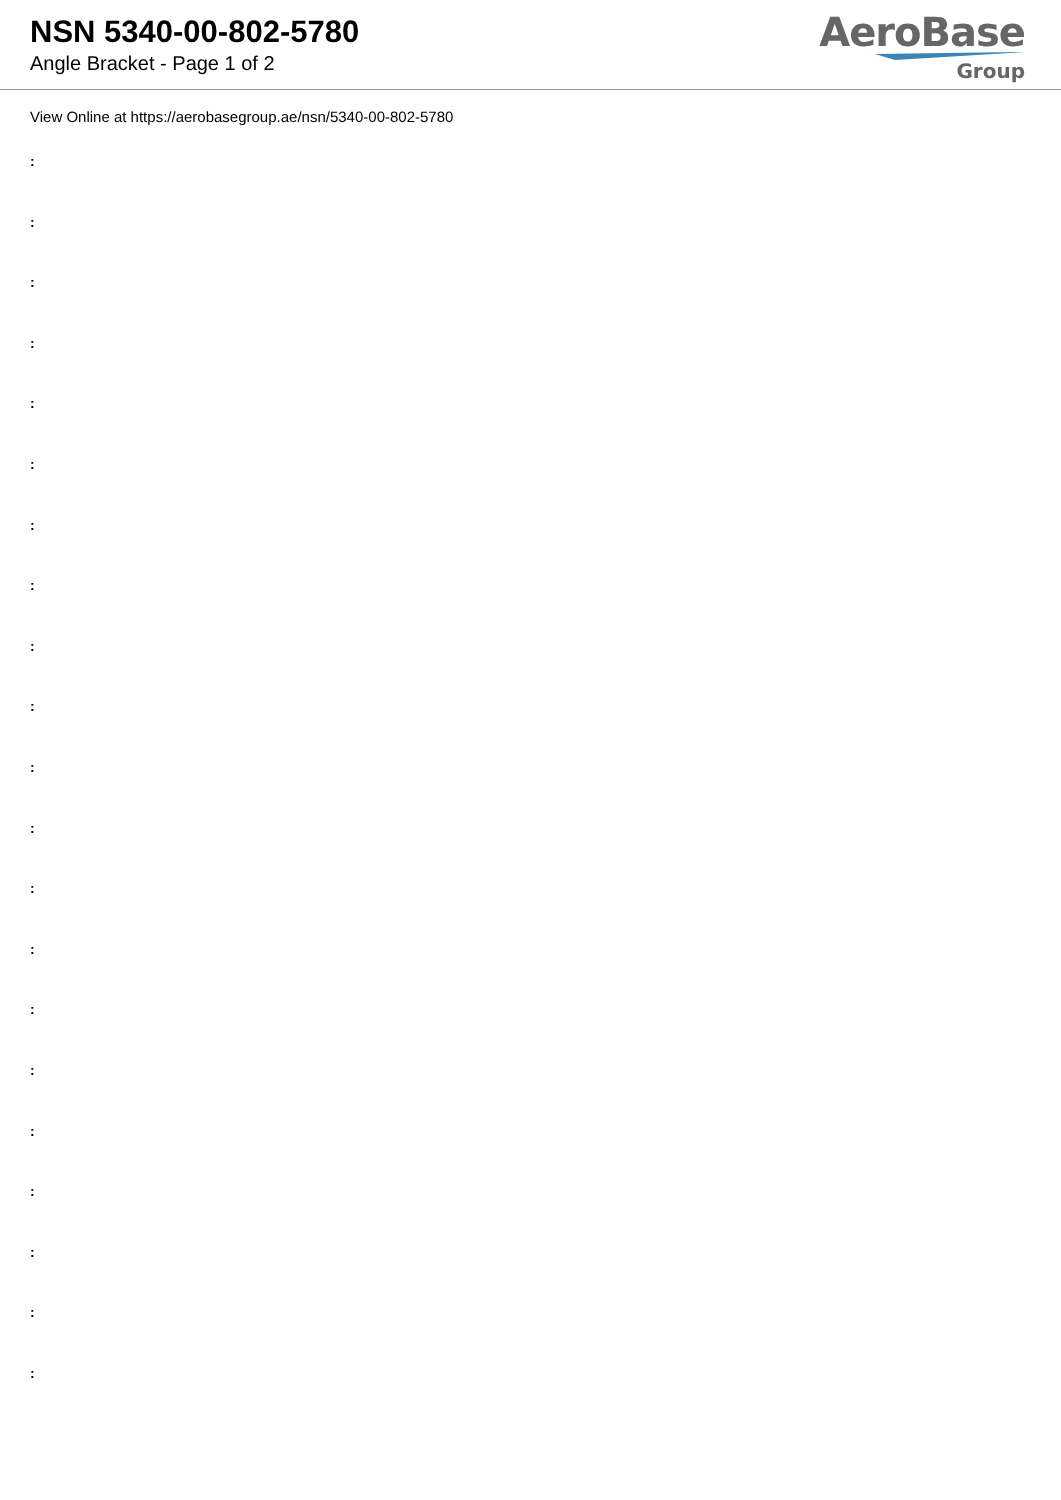NSN 5340-00-802-5780
Angle Bracket - Page 1 of 2
AeroBase
Group
View Online at https://aerobasegroup.ae/nsn/5340-00-802-5780
:
:
:
:
:
:
:
:
:
:
:
:
:
:
:
:
:
:
:
:
: